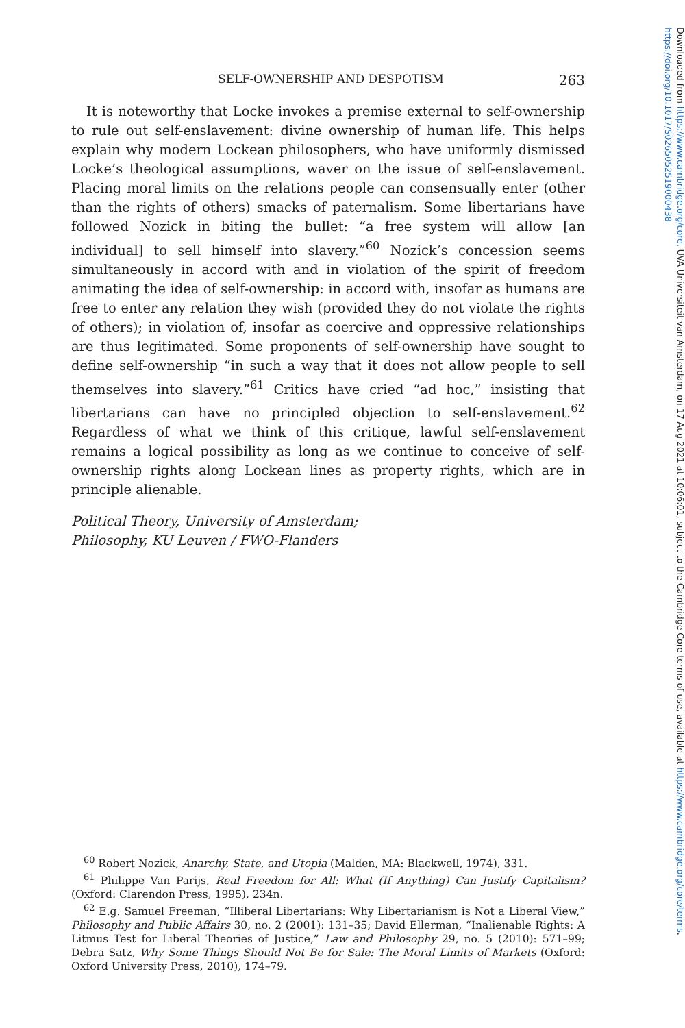SELF-OWNERSHIP AND DESPOTISM 263
It is noteworthy that Locke invokes a premise external to self-ownership to rule out self-enslavement: divine ownership of human life. This helps explain why modern Lockean philosophers, who have uniformly dismissed Locke’s theological assumptions, waver on the issue of self-enslavement. Placing moral limits on the relations people can consensually enter (other than the rights of others) smacks of paternalism. Some libertarians have followed Nozick in biting the bullet: “a free system will allow [an individual] to sell himself into slavery.”<sup>60</sup> Nozick’s concession seems simultaneously in accord with and in violation of the spirit of freedom animating the idea of self-ownership: in accord with, insofar as humans are free to enter any relation they wish (provided they do not violate the rights of others); in violation of, insofar as coercive and oppressive relationships are thus legitimated. Some proponents of self-ownership have sought to define self-ownership “in such a way that it does not allow people to sell themselves into slavery.”<sup>61</sup> Critics have cried “ad hoc,” insisting that libertarians can have no principled objection to self-enslavement.<sup>62</sup> Regardless of what we think of this critique, lawful self-enslavement remains a logical possibility as long as we continue to conceive of self-ownership rights along Lockean lines as property rights, which are in principle alienable.
Political Theory, University of Amsterdam;
Philosophy, KU Leuven / FWO-Flanders
<sup>60</sup> Robert Nozick, Anarchy, State, and Utopia (Malden, MA: Blackwell, 1974), 331.
<sup>61</sup> Philippe Van Parijs, Real Freedom for All: What (If Anything) Can Justify Capitalism? (Oxford: Clarendon Press, 1995), 234n.
<sup>62</sup> E.g. Samuel Freeman, “Illiberal Libertarians: Why Libertarianism is Not a Liberal View,” Philosophy and Public Affairs 30, no. 2 (2001): 131–35; David Ellerman, “Inalienable Rights: A Litmus Test for Liberal Theories of Justice,” Law and Philosophy 29, no. 5 (2010): 571–99; Debra Satz, Why Some Things Should Not Be for Sale: The Moral Limits of Markets (Oxford: Oxford University Press, 2010), 174–79.
Downloaded from https://www.cambridge.org/core. UVA Universiteit van Amsterdam, on 17 Aug 2021 at 10:06:01, subject to the Cambridge Core terms of use, available at https://www.cambridge.org/core/terms. https://doi.org/10.1017/S0265052519000438